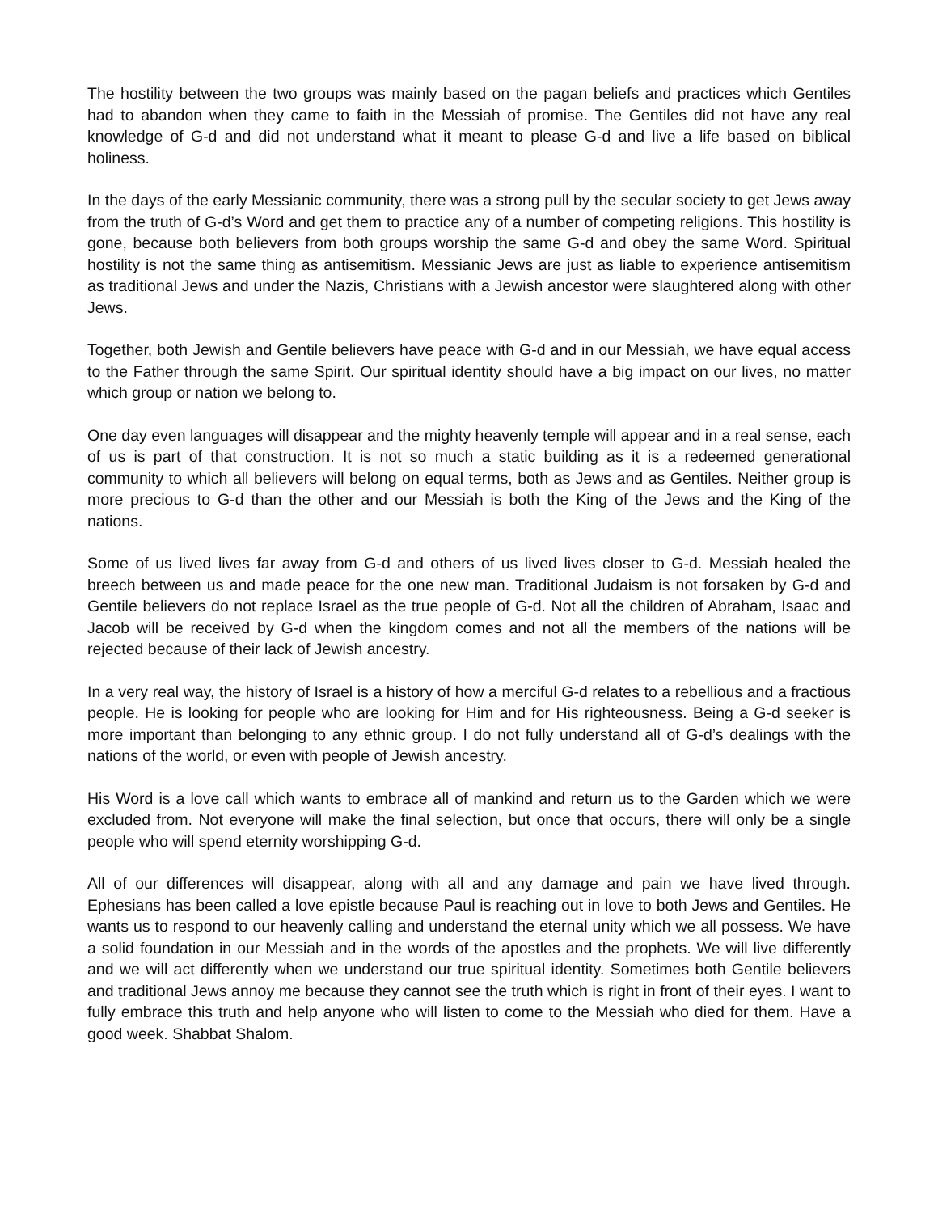The hostility between the two groups was mainly based on the pagan beliefs and practices which Gentiles had to abandon when they came to faith in the Messiah of promise. The Gentiles did not have any real knowledge of G-d and did not understand what it meant to please G-d and live a life based on biblical holiness.
In the days of the early Messianic community, there was a strong pull by the secular society to get Jews away from the truth of G-d’s Word and get them to practice any of a number of competing religions. This hostility is gone, because both believers from both groups worship the same G-d and obey the same Word. Spiritual hostility is not the same thing as antisemitism. Messianic Jews are just as liable to experience antisemitism as traditional Jews and under the Nazis, Christians with a Jewish ancestor were slaughtered along with other Jews.
Together, both Jewish and Gentile believers have peace with G-d and in our Messiah, we have equal access to the Father through the same Spirit. Our spiritual identity should have a big impact on our lives, no matter which group or nation we belong to.
One day even languages will disappear and the mighty heavenly temple will appear and in a real sense, each of us is part of that construction. It is not so much a static building as it is a redeemed generational community to which all believers will belong on equal terms, both as Jews and as Gentiles. Neither group is more precious to G-d than the other and our Messiah is both the King of the Jews and the King of the nations.
Some of us lived lives far away from G-d and others of us lived lives closer to G-d. Messiah healed the breech between us and made peace for the one new man. Traditional Judaism is not forsaken by G-d and Gentile believers do not replace Israel as the true people of G-d. Not all the children of Abraham, Isaac and Jacob will be received by G-d when the kingdom comes and not all the members of the nations will be rejected because of their lack of Jewish ancestry.
In a very real way, the history of Israel is a history of how a merciful G-d relates to a rebellious and a fractious people. He is looking for people who are looking for Him and for His righteousness. Being a G-d seeker is more important than belonging to any ethnic group. I do not fully understand all of G-d’s dealings with the nations of the world, or even with people of Jewish ancestry.
His Word is a love call which wants to embrace all of mankind and return us to the Garden which we were excluded from. Not everyone will make the final selection, but once that occurs, there will only be a single people who will spend eternity worshipping G-d.
All of our differences will disappear, along with all and any damage and pain we have lived through. Ephesians has been called a love epistle because Paul is reaching out in love to both Jews and Gentiles. He wants us to respond to our heavenly calling and understand the eternal unity which we all possess. We have a solid foundation in our Messiah and in the words of the apostles and the prophets. We will live differently and we will act differently when we understand our true spiritual identity. Sometimes both Gentile believers and traditional Jews annoy me because they cannot see the truth which is right in front of their eyes. I want to fully embrace this truth and help anyone who will listen to come to the Messiah who died for them. Have a good week. Shabbat Shalom.